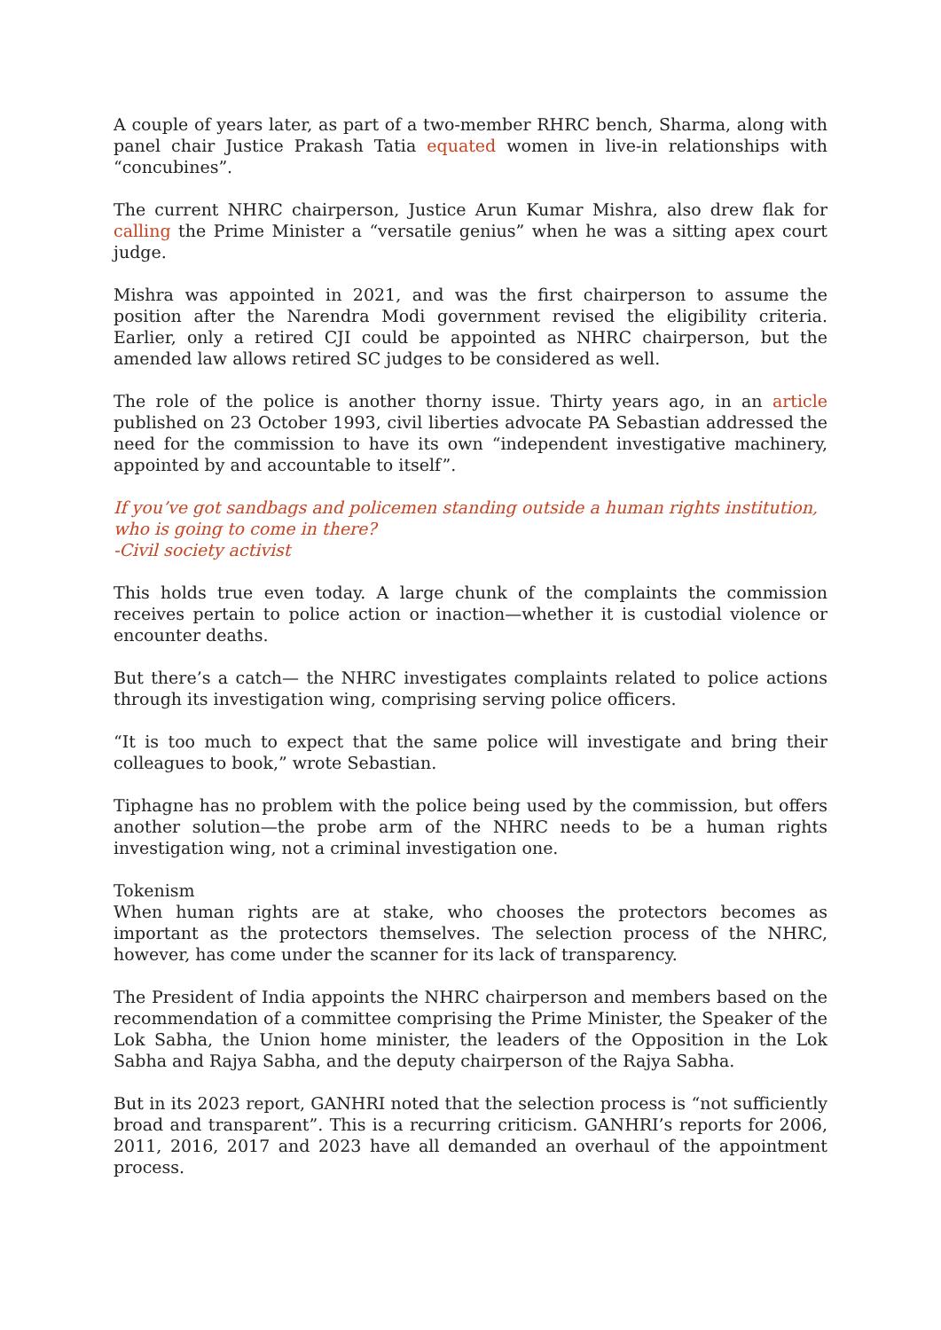A couple of years later, as part of a two-member RHRC bench, Sharma, along with panel chair Justice Prakash Tatia equated women in live-in relationships with “concubines”.
The current NHRC chairperson, Justice Arun Kumar Mishra, also drew flak for calling the Prime Minister a “versatile genius” when he was a sitting apex court judge.
Mishra was appointed in 2021, and was the first chairperson to assume the position after the Narendra Modi government revised the eligibility criteria. Earlier, only a retired CJI could be appointed as NHRC chairperson, but the amended law allows retired SC judges to be considered as well.
The role of the police is another thorny issue. Thirty years ago, in an article published on 23 October 1993, civil liberties advocate PA Sebastian addressed the need for the commission to have its own “independent investigative machinery, appointed by and accountable to itself”.
If you’ve got sandbags and policemen standing outside a human rights institution, who is going to come in there?
-Civil society activist
This holds true even today. A large chunk of the complaints the commission receives pertain to police action or inaction—whether it is custodial violence or encounter deaths.
But there’s a catch— the NHRC investigates complaints related to police actions through its investigation wing, comprising serving police officers.
“It is too much to expect that the same police will investigate and bring their colleagues to book,” wrote Sebastian.
Tiphagne has no problem with the police being used by the commission, but offers another solution—the probe arm of the NHRC needs to be a human rights investigation wing, not a criminal investigation one.
Tokenism
When human rights are at stake, who chooses the protectors becomes as important as the protectors themselves. The selection process of the NHRC, however, has come under the scanner for its lack of transparency.
The President of India appoints the NHRC chairperson and members based on the recommendation of a committee comprising the Prime Minister, the Speaker of the Lok Sabha, the Union home minister, the leaders of the Opposition in the Lok Sabha and Rajya Sabha, and the deputy chairperson of the Rajya Sabha.
But in its 2023 report, GANHRI noted that the selection process is “not sufficiently broad and transparent”. This is a recurring criticism. GANHRI’s reports for 2006, 2011, 2016, 2017 and 2023 have all demanded an overhaul of the appointment process.